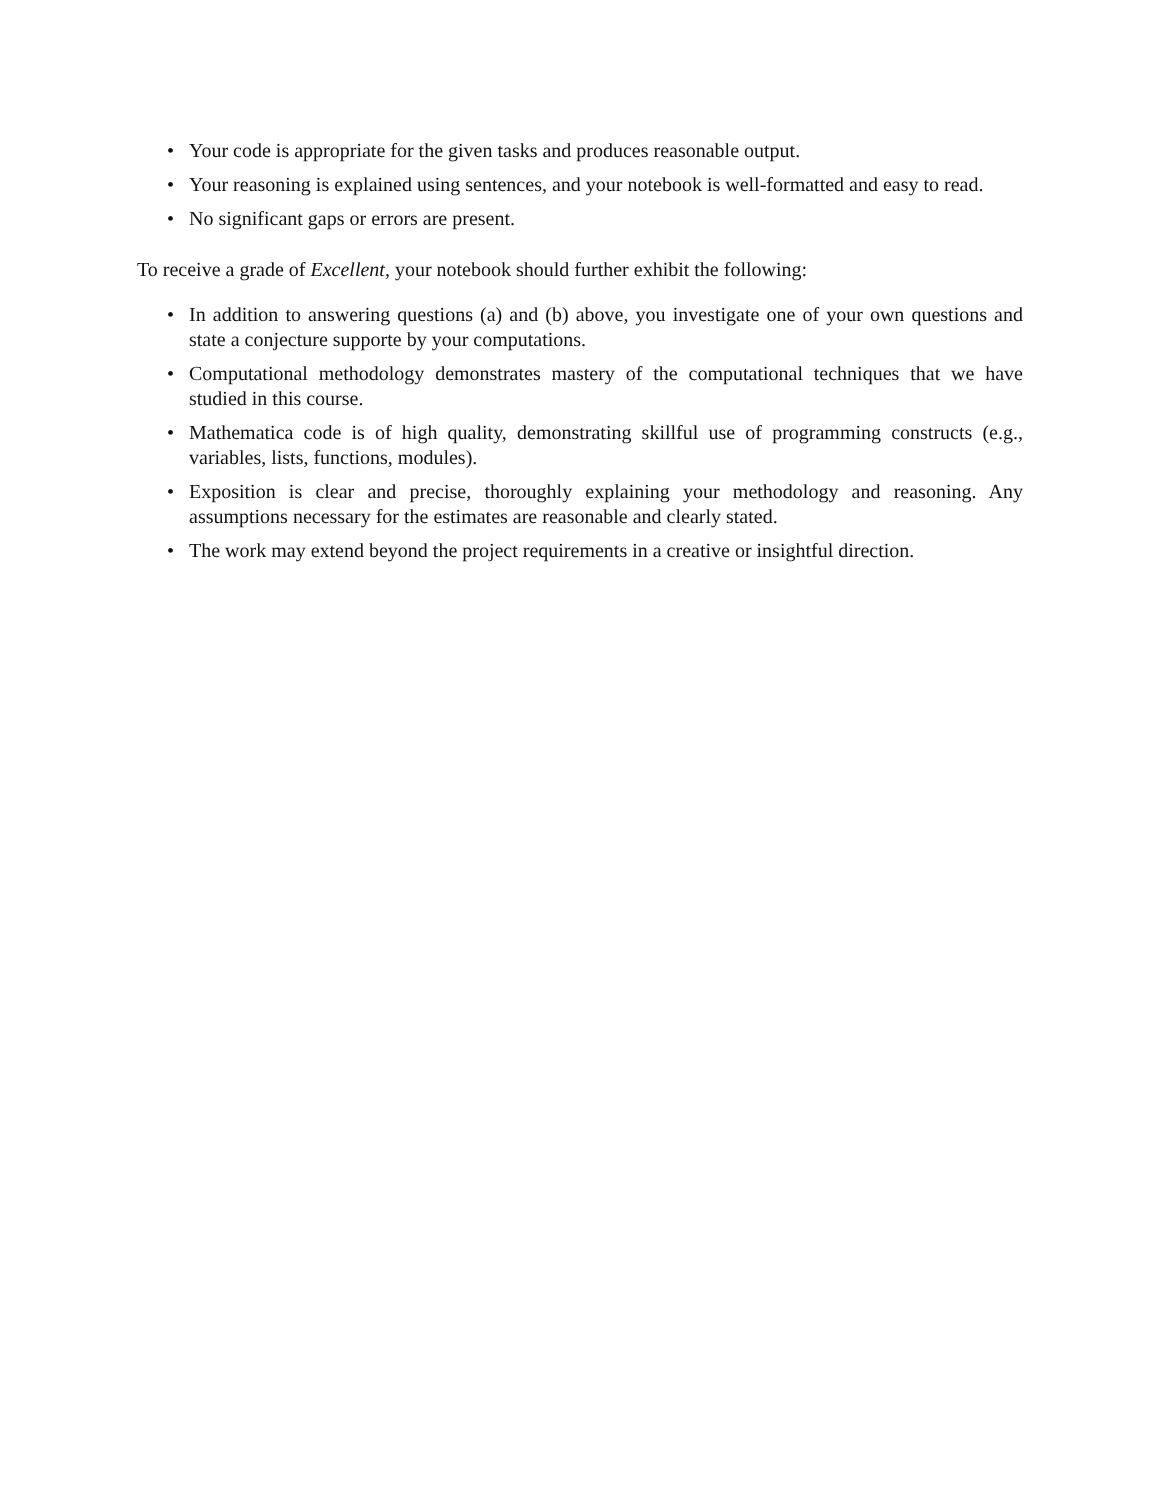• Your code is appropriate for the given tasks and produces reasonable output.
• Your reasoning is explained using sentences, and your notebook is well-formatted and easy to read.
• No significant gaps or errors are present.
To receive a grade of Excellent, your notebook should further exhibit the following:
• In addition to answering questions (a) and (b) above, you investigate one of your own questions and state a conjecture supporte by your computations.
• Computational methodology demonstrates mastery of the computational techniques that we have studied in this course.
• Mathematica code is of high quality, demonstrating skillful use of programming constructs (e.g., variables, lists, functions, modules).
• Exposition is clear and precise, thoroughly explaining your methodology and reasoning. Any assumptions necessary for the estimates are reasonable and clearly stated.
• The work may extend beyond the project requirements in a creative or insightful direction.